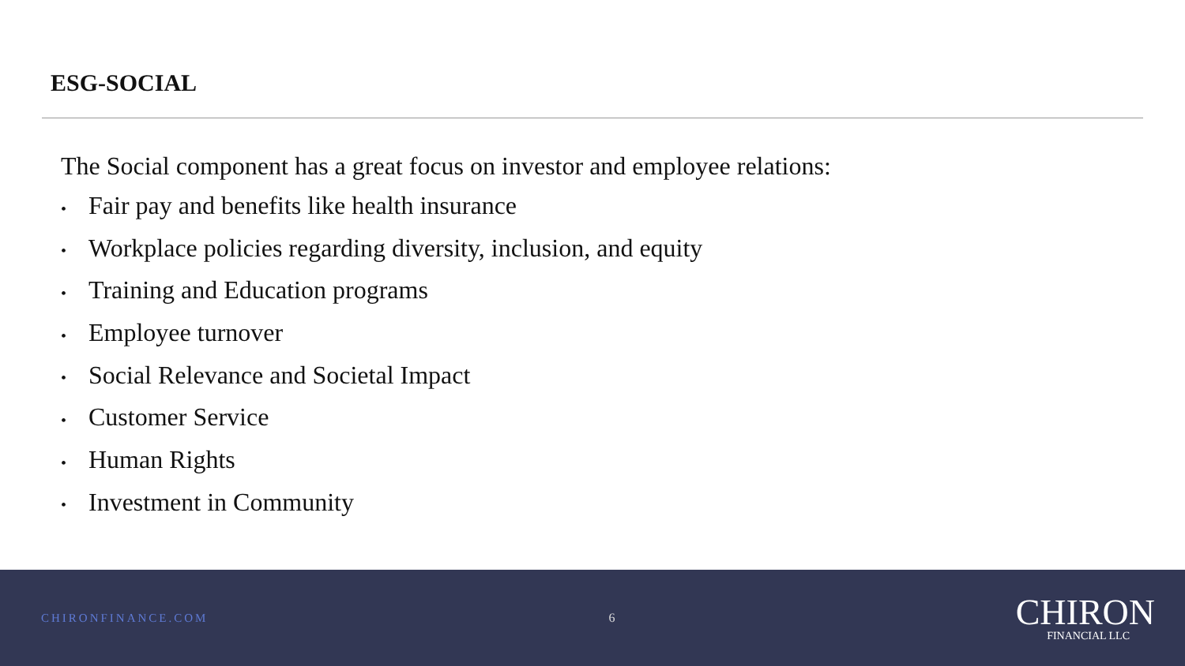ESG-SOCIAL
The Social component has a great focus on investor and employee relations:
• Fair pay and benefits like health insurance
• Workplace policies regarding diversity, inclusion, and equity
• Training and Education programs
• Employee turnover
• Social Relevance and Societal Impact
• Customer Service
• Human Rights
• Investment in Community
CHIRONFINANCE.COM 6
CHIRON
FINANCIAL LLC